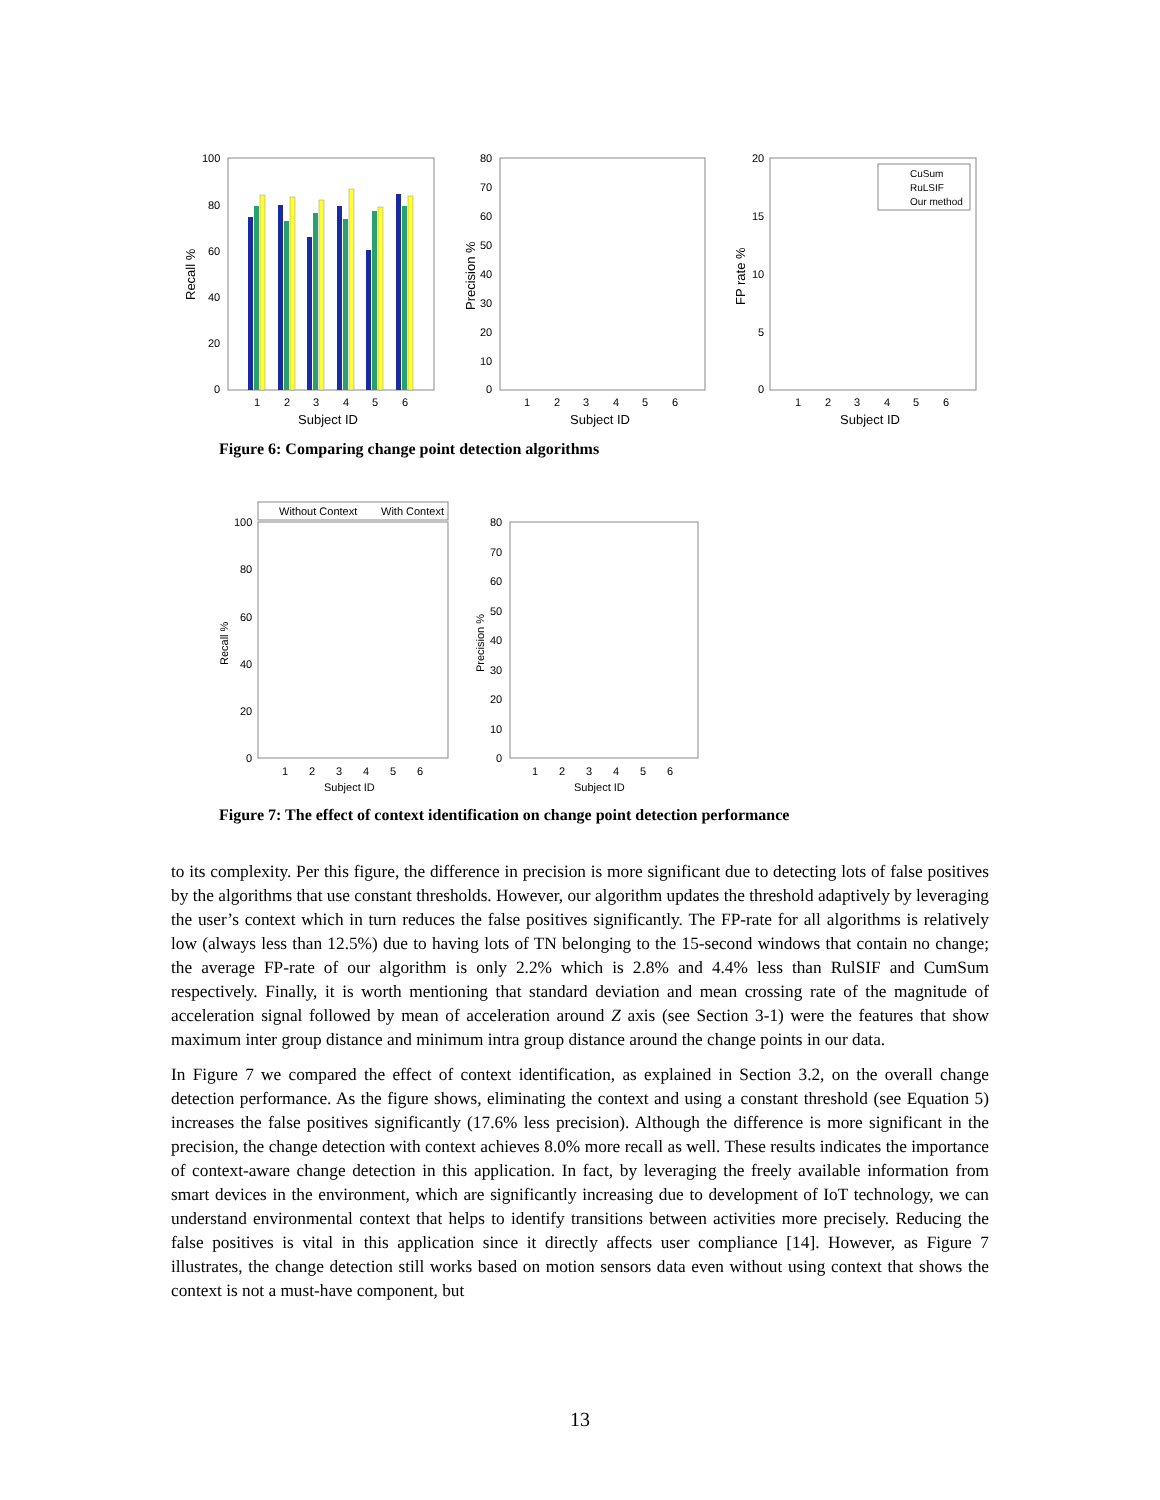100
80
60
40
20
0
Recall %
1
2
3
4
5
6
Subject ID
80
70
60
50
40
30
20
10
0
Precision %
1
2
3
4
5
6
Subject ID
20
15
10
5
0
FP rate %
CuSum
RuLSIF
Our method
1
2
3
4
5
6
Subject ID
Figure 6: Comparing change point detection algorithms
Without Context
With Context
100
80
60
40
20
0
Recall %
1
2
3
4
5
6
Subject ID
80
70
60
50
40
30
20
10
0
Precision %
1
2
3
4
5
6
Subject ID
Figure 7: The effect of context identification on change point detection performance
to its complexity. Per this figure, the difference in precision is more significant due to detecting lots of false positives by the algorithms that use constant thresholds. However, our algorithm updates the threshold adaptively by leveraging the user’s context which in turn reduces the false positives significantly. The FP-rate for all algorithms is relatively low (always less than 12.5%) due to having lots of TN belonging to the 15-second windows that contain no change; the average FP-rate of our algorithm is only 2.2% which is 2.8% and 4.4% less than RulSIF and CumSum respectively. Finally, it is worth mentioning that standard deviation and mean crossing rate of the magnitude of acceleration signal followed by mean of acceleration around Z axis (see Section 3-1) were the features that show maximum inter group distance and minimum intra group distance around the change points in our data.
In Figure 7 we compared the effect of context identification, as explained in Section 3.2, on the overall change detection performance. As the figure shows, eliminating the context and using a constant threshold (see Equation 5) increases the false positives significantly (17.6% less precision). Although the difference is more significant in the precision, the change detection with context achieves 8.0% more recall as well. These results indicates the importance of context-aware change detection in this application. In fact, by leveraging the freely available information from smart devices in the environment, which are significantly increasing due to development of IoT technology, we can understand environmental context that helps to identify transitions between activities more precisely. Reducing the false positives is vital in this application since it directly affects user compliance [14]. However, as Figure 7 illustrates, the change detection still works based on motion sensors data even without using context that shows the context is not a must-have component, but
13